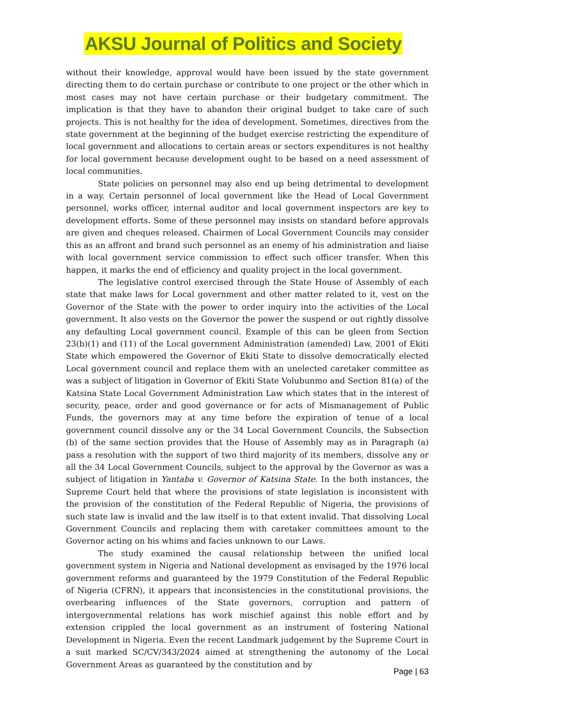AKSU Journal of Politics and Society
without their knowledge, approval would have been issued by the state government directing them to do certain purchase or contribute to one project or the other which in most cases may not have certain purchase or their budgetary commitment. The implication is that they have to abandon their original budget to take care of such projects. This is not healthy for the idea of development. Sometimes, directives from the state government at the beginning of the budget exercise restricting the expenditure of local government and allocations to certain areas or sectors expenditures is not healthy for local government because development ought to be based on a need assessment of local communities.
State policies on personnel may also end up being detrimental to development in a way. Certain personnel of local government like the Head of Local Government personnel, works officer, internal auditor and local government inspectors are key to development efforts. Some of these personnel may insists on standard before approvals are given and cheques released. Chairmen of Local Government Councils may consider this as an affront and brand such personnel as an enemy of his administration and liaise with local government service commission to effect such officer transfer. When this happen, it marks the end of efficiency and quality project in the local government.
The legislative control exercised through the State House of Assembly of each state that make laws for Local government and other matter related to it, vest on the Governor of the State with the power to order inquiry into the activities of the Local government. It also vests on the Governor the power the suspend or out rightly dissolve any defaulting Local government council. Example of this can be gleen from Section 23(b)(1) and (11) of the Local government Administration (amended) Law, 2001 of Ekiti State which empowered the Governor of Ekiti State to dissolve democratically elected Local government council and replace them with an unelected caretaker committee as was a subject of litigation in Governor of Ekiti State Volubunmo and Section 81(a) of the Katsina State Local Government Administration Law which states that in the interest of security, peace, order and good governance or for acts of Mismanagement of Public Funds, the governors may at any time before the expiration of tenue of a local government council dissolve any or the 34 Local Government Councils, the Subsection (b) of the same section provides that the House of Assembly may as in Paragraph (a) pass a resolution with the support of two third majority of its members, dissolve any or all the 34 Local Government Councils, subject to the approval by the Governor as was a subject of litigation in Yantaba v. Governor of Katsina State. In the both instances, the Supreme Court held that where the provisions of state legislation is inconsistent with the provision of the constitution of the Federal Republic of Nigeria, the provisions of such state law is invalid and the law itself is to that extent invalid. That dissolving Local Government Councils and replacing them with caretaker committees amount to the Governor acting on his whims and facies unknown to our Laws.
The study examined the causal relationship between the unified local government system in Nigeria and National development as envisaged by the 1976 local government reforms and guaranteed by the 1979 Constitution of the Federal Republic of Nigeria (CFRN), it appears that inconsistencies in the constitutional provisions, the overbearing influences of the State governors, corruption and pattern of intergovernmental relations has work mischief against this noble effort and by extension crippled the local government as an instrument of fostering National Development in Nigeria. Even the recent Landmark judgement by the Supreme Court in a suit marked SC/CV/343/2024 aimed at strengthening the autonomy of the Local Government Areas as guaranteed by the constitution and by
Page | 63